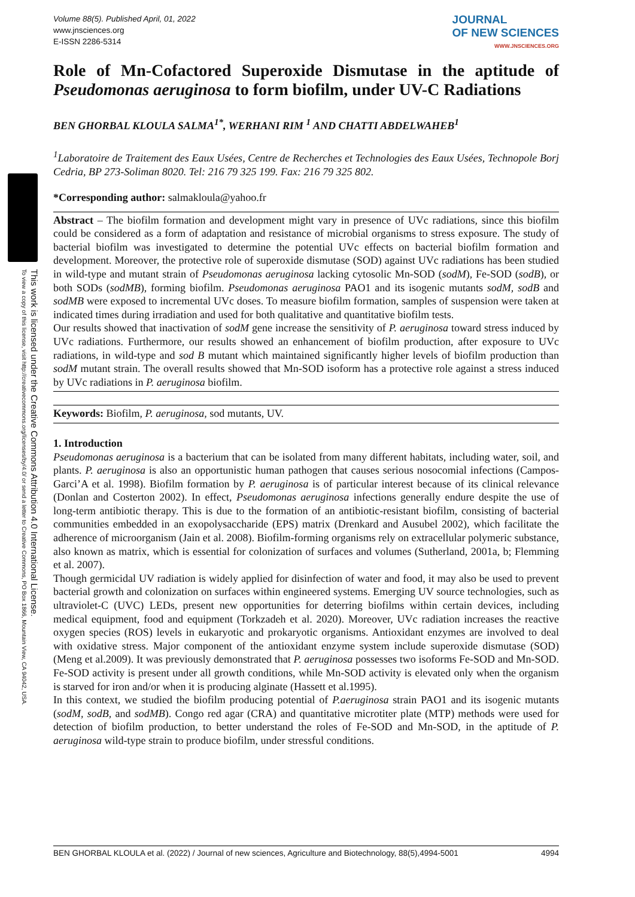This work is licensed under the Creative Commons Attribution 4.0 International License.
To view a copy of this license, visit http://creativecommons.org/licenses/by/4.0/ or send a letter to Creative Commons, PO Box 1866, Mountain View, CA 94042, USA.
Volume 88(5). Published April, 01, 2022
www.jnsciences.org
E-ISSN 2286-5314
JOURNAL
OF NEW SCIENCES
WWW.JNSCIENCES.ORG
Role of Mn-Cofactored Superoxide Dismutase in the aptitude of Pseudomonas aeruginosa to form biofilm, under UV-C Radiations
BEN GHORBAL KLOULA SALMA<sup>1*</sup>, WERHANI RIM <sup>1</sup> AND CHATTI ABDELWAHEB<sup>1</sup>
<sup>1</sup> Laboratoire de Traitement des Eaux Usées, Centre de Recherches et Technologies des Eaux Usées, Technopole Borj Cedria, BP 273-Soliman 8020. Tel: 216 79 325 199. Fax: 216 79 325 802.
*Corresponding author: salmakloula@yahoo.fr
Abstract – The biofilm formation and development might vary in presence of UVc radiations, since this biofilm could be considered as a form of adaptation and resistance of microbial organisms to stress exposure. The study of bacterial biofilm was investigated to determine the potential UVc effects on bacterial biofilm formation and development. Moreover, the protective role of superoxide dismutase (SOD) against UVc radiations has been studied in wild-type and mutant strain of Pseudomonas aeruginosa lacking cytosolic Mn-SOD (sodM), Fe-SOD (sodB), or both SODs (sodMB), forming biofilm. Pseudomonas aeruginosa PAO1 and its isogenic mutants sodM, sodB and sodMB were exposed to incremental UVc doses. To measure biofilm formation, samples of suspension were taken at indicated times during irradiation and used for both qualitative and quantitative biofilm tests.
Our results showed that inactivation of sodM gene increase the sensitivity of P. aeruginosa toward stress induced by UVc radiations. Furthermore, our results showed an enhancement of biofilm production, after exposure to UVc radiations, in wild-type and sod B mutant which maintained significantly higher levels of biofilm production than sodM mutant strain. The overall results showed that Mn-SOD isoform has a protective role against a stress induced by UVc radiations in P. aeruginosa biofilm.
Keywords: Biofilm, P. aeruginosa, sod mutants, UV.
1. Introduction
Pseudomonas aeruginosa is a bacterium that can be isolated from many different habitats, including water, soil, and plants. P. aeruginosa is also an opportunistic human pathogen that causes serious nosocomial infections (Campos-Garci’A et al. 1998). Biofilm formation by P. aeruginosa is of particular interest because of its clinical relevance (Donlan and Costerton 2002). In effect, Pseudomonas aeruginosa infections generally endure despite the use of long-term antibiotic therapy. This is due to the formation of an antibiotic-resistant biofilm, consisting of bacterial communities embedded in an exopolysaccharide (EPS) matrix (Drenkard and Ausubel 2002), which facilitate the adherence of microorganism (Jain et al. 2008). Biofilm-forming organisms rely on extracellular polymeric substance, also known as matrix, which is essential for colonization of surfaces and volumes (Sutherland, 2001a, b; Flemming et al. 2007).
Though germicidal UV radiation is widely applied for disinfection of water and food, it may also be used to prevent bacterial growth and colonization on surfaces within engineered systems. Emerging UV source technologies, such as ultraviolet-C (UVC) LEDs, present new opportunities for deterring biofilms within certain devices, including medical equipment, food and equipment (Torkzadeh et al. 2020). Moreover, UVc radiation increases the reactive oxygen species (ROS) levels in eukaryotic and prokaryotic organisms. Antioxidant enzymes are involved to deal with oxidative stress. Major component of the antioxidant enzyme system include superoxide dismutase (SOD) (Meng et al.2009). It was previously demonstrated that P. aeruginosa possesses two isoforms Fe-SOD and Mn-SOD. Fe-SOD activity is present under all growth conditions, while Mn-SOD activity is elevated only when the organism is starved for iron and/or when it is producing alginate (Hassett et al.1995).
In this context, we studied the biofilm producing potential of P.aeruginosa strain PAO1 and its isogenic mutants (sodM, sodB, and sodMB). Congo red agar (CRA) and quantitative microtiter plate (MTP) methods were used for detection of biofilm production, to better understand the roles of Fe-SOD and Mn-SOD, in the aptitude of P. aeruginosa wild-type strain to produce biofilm, under stressful conditions.
BEN GHORBAL KLOULA et al. (2022) / Journal of new sciences, Agriculture and Biotechnology, 88(5),4994-5001 4994